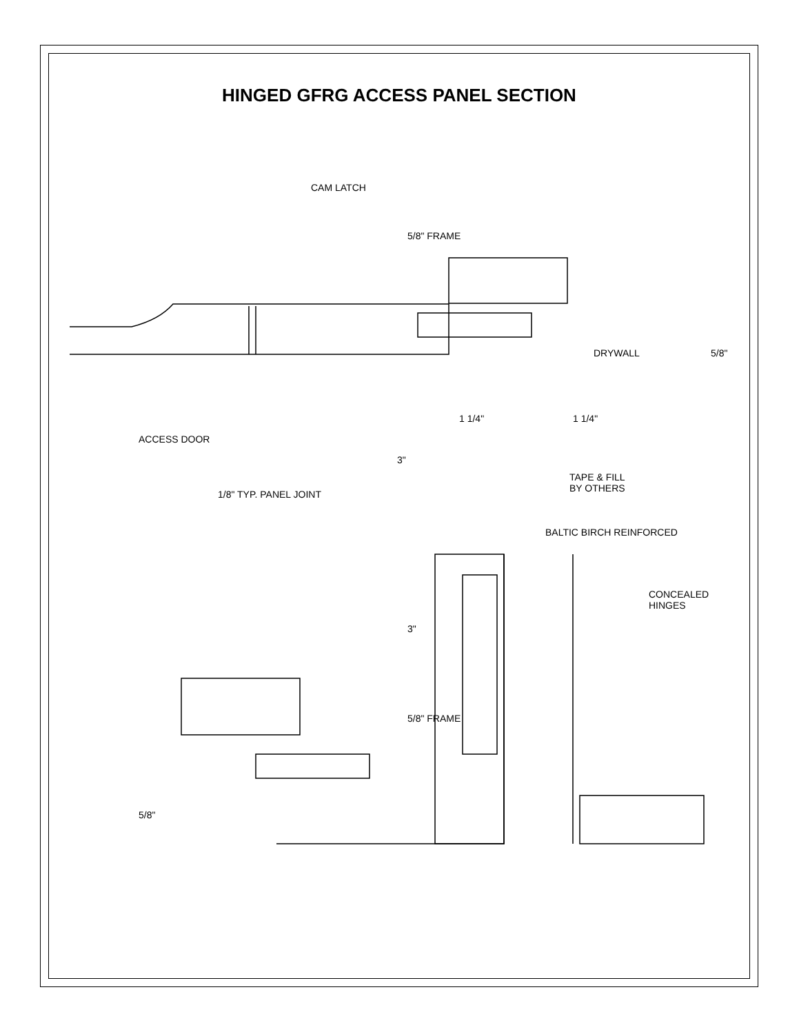HINGED GFRG ACCESS PANEL SECTION
CAM LATCH
5/8" FRAME
DRYWALL 5/8"
ACCESS DOOR
1 1/4" 1 1/4"
3"
TAPE & FILL
BY OTHERS 1/8" TYP. PANEL JOINT
BALTIC BIRCH REINFORCED
CONCEALED
HINGES
3"
5/8" FRAME
5/8"